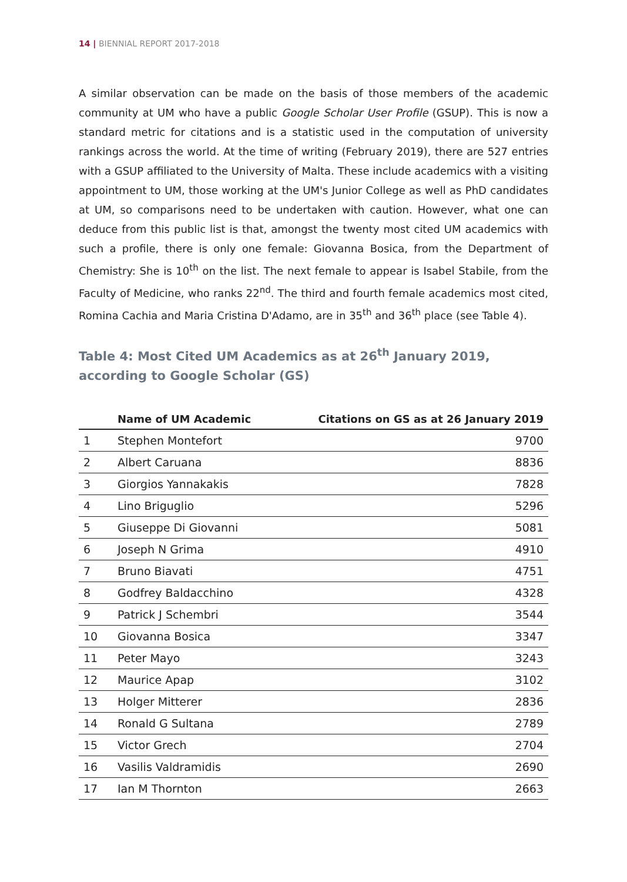14 | BIENNIAL REPORT 2017-2018
A similar observation can be made on the basis of those members of the academic community at UM who have a public Google Scholar User Profile (GSUP). This is now a standard metric for citations and is a statistic used in the computation of university rankings across the world. At the time of writing (February 2019), there are 527 entries with a GSUP affiliated to the University of Malta. These include academics with a visiting appointment to UM, those working at the UM's Junior College as well as PhD candidates at UM, so comparisons need to be undertaken with caution. However, what one can deduce from this public list is that, amongst the twenty most cited UM academics with such a profile, there is only one female: Giovanna Bosica, from the Department of Chemistry: She is 10<sup>th</sup> on the list. The next female to appear is Isabel Stabile, from the Faculty of Medicine, who ranks 22<sup>nd</sup>. The third and fourth female academics most cited, Romina Cachia and Maria Cristina D'Adamo, are in 35<sup>th</sup> and 36<sup>th</sup> place (see Table 4).
Table 4: Most Cited UM Academics as at 26<sup>th</sup> January 2019, according to Google Scholar (GS)
| | Name of UM Academic | Citations on GS as at 26 January 2019 |
| --- | --- | --- |
| 1 | Stephen Montefort | 9700 |
| 2 | Albert Caruana | 8836 |
| 3 | Giorgios Yannakakis | 7828 |
| 4 | Lino Briguglio | 5296 |
| 5 | Giuseppe Di Giovanni | 5081 |
| 6 | Joseph N Grima | 4910 |
| 7 | Bruno Biavati | 4751 |
| 8 | Godfrey Baldacchino | 4328 |
| 9 | Patrick J Schembri | 3544 |
| 10 | Giovanna Bosica | 3347 |
| 11 | Peter Mayo | 3243 |
| 12 | Maurice Apap | 3102 |
| 13 | Holger Mitterer | 2836 |
| 14 | Ronald G Sultana | 2789 |
| 15 | Victor Grech | 2704 |
| 16 | Vasilis Valdramidis | 2690 |
| 17 | Ian M Thornton | 2663 |